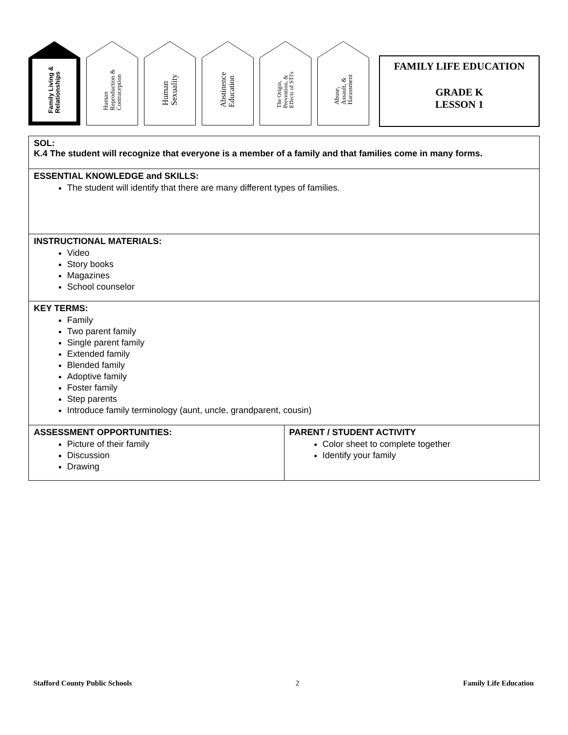Family Living &
Relationships
Human
Reproduction &
Contraception
Human
Sexuality
Abstinence
Education
The Origin,
Prevention, &
Effects of STI's
Abuse,
Assault, &
Harassment
FAMILY LIFE EDUCATION
GRADE K
LESSON 1
| SOL: K.4 The student will recognize that everyone is a member of a family and that families come in many forms. | |
| ESSENTIAL KNOWLEDGE and SKILLS: The student will identify that there are many different types of families. | |
| INSTRUCTIONAL MATERIALS: Video Story books Magazines School counselor | |
| KEY TERMS: Family Two parent family Single parent family Extended family Blended family Adoptive family Foster family Step parents Introduce family terminology (aunt, uncle, grandparent, cousin) | |
| ASSESSMENT OPPORTUNITIES: Picture of their family Discussion Drawing | PARENT / STUDENT ACTIVITY Color sheet to complete together Identify your family |
Stafford County Public Schools 2 Family Life Education